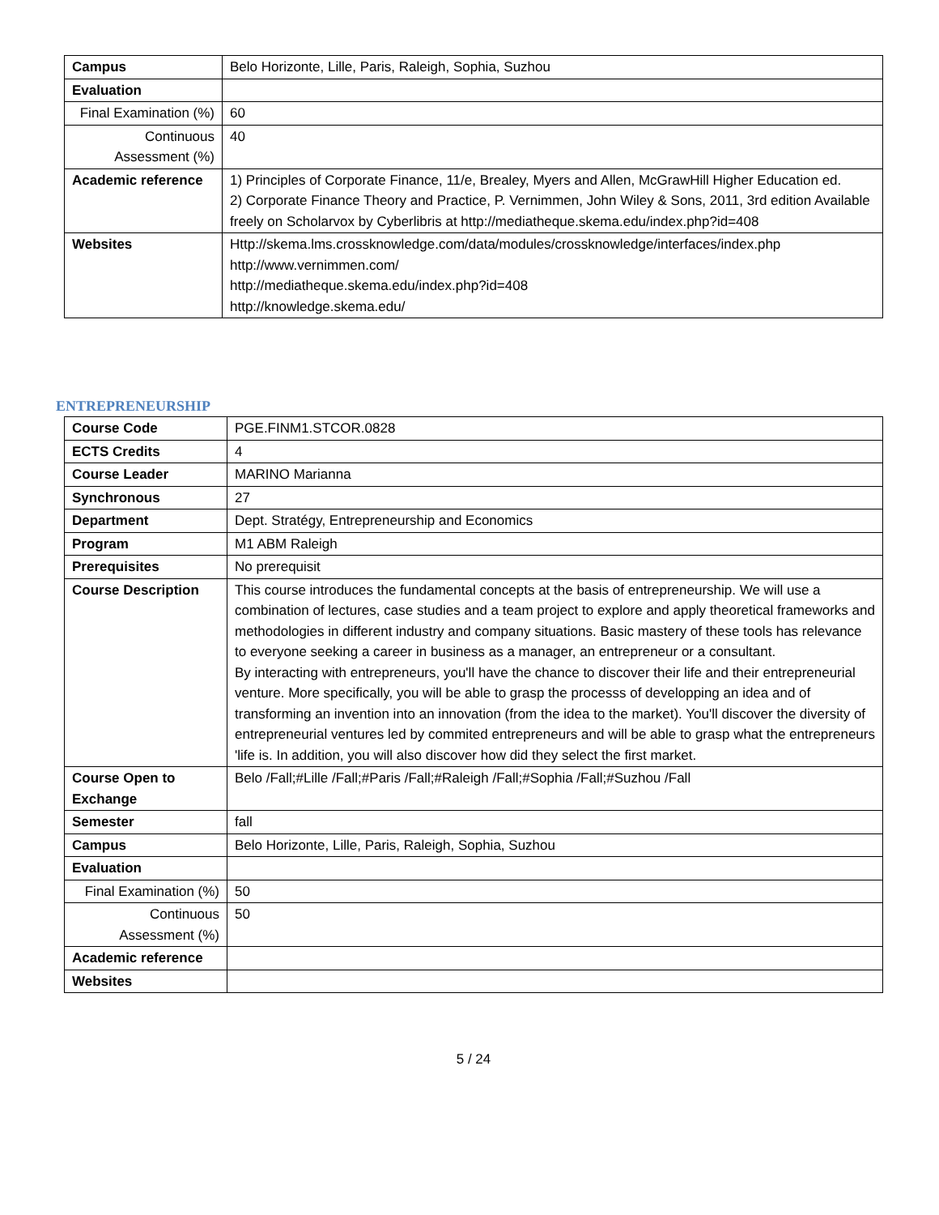| Campus | Belo Horizonte, Lille, Paris, Raleigh, Sophia, Suzhou |
| Evaluation | |
| Final Examination (%) | 60 |
| Continuous Assessment (%) | 40 |
| Academic reference | 1) Principles of Corporate Finance, 11/e, Brealey, Myers and Allen, McGrawHill Higher Education ed. 2) Corporate Finance Theory and Practice, P. Vernimmen, John Wiley & Sons, 2011, 3rd edition Available freely on Scholarvox by Cyberlibris at http://mediatheque.skema.edu/index.php?id=408 |
| Websites | Http://skema.lms.crossknowledge.com/data/modules/crossknowledge/interfaces/index.php http://www.vernimmen.com/ http://mediatheque.skema.edu/index.php?id=408 http://knowledge.skema.edu/ |
ENTREPRENEURSHIP
| Course Code | PGE.FINM1.STCOR.0828 |
| ECTS Credits | 4 |
| Course Leader | MARINO Marianna |
| Synchronous | 27 |
| Department | Dept. Stratégy, Entrepreneurship and Economics |
| Program | M1 ABM Raleigh |
| Prerequisites | No prerequisit |
| Course Description | This course introduces the fundamental concepts at the basis of entrepreneurship. We will use a combination of lectures, case studies and a team project to explore and apply theoretical frameworks and methodologies in different industry and company situations. Basic mastery of these tools has relevance to everyone seeking a career in business as a manager, an entrepreneur or a consultant. By interacting with entrepreneurs, you'll have the chance to discover their life and their entrepreneurial venture. More specifically, you will be able to grasp the processs of developping an idea and of transforming an invention into an innovation (from the idea to the market). You'll discover the diversity of entrepreneurial ventures led by commited entrepreneurs and will be able to grasp what the entrepreneurs 'life is. In addition, you will also discover how did they select the first market. |
| Course Open to Exchange | Belo /Fall;#Lille /Fall;#Paris /Fall;#Raleigh /Fall;#Sophia /Fall;#Suzhou /Fall |
| Semester | fall |
| Campus | Belo Horizonte, Lille, Paris, Raleigh, Sophia, Suzhou |
| Evaluation | |
| Final Examination (%) | 50 |
| Continuous Assessment (%) | 50 |
| Academic reference | |
| Websites | |
5 / 24